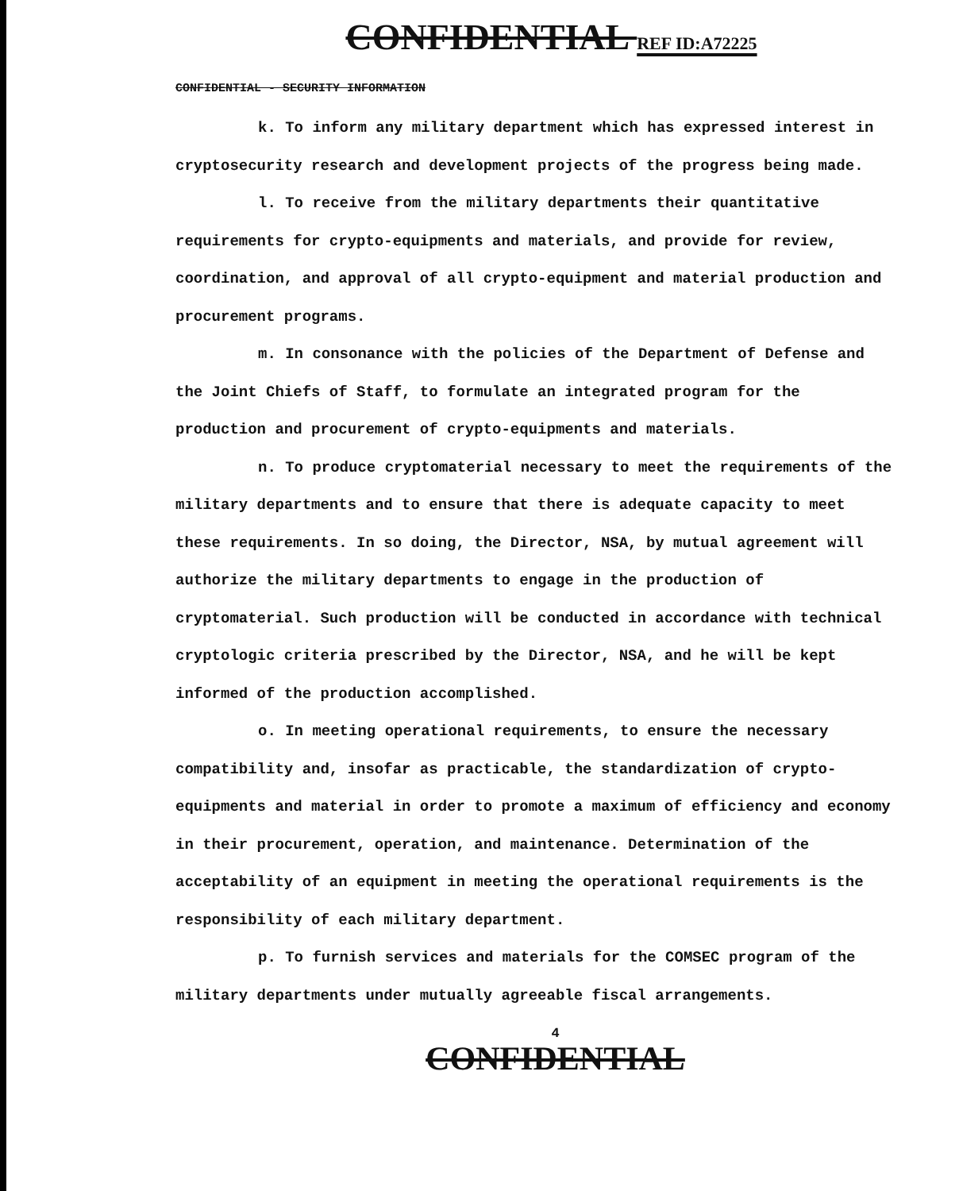CONFIDENTIAL REF ID:A72225
CONFIDENTIAL - SECURITY INFORMATION
k. To inform any military department which has expressed interest in cryptosecurity research and development projects of the progress being made.
l. To receive from the military departments their quantitative requirements for crypto-equipments and materials, and provide for review, coordination, and approval of all crypto-equipment and material production and procurement programs.
m. In consonance with the policies of the Department of Defense and the Joint Chiefs of Staff, to formulate an integrated program for the production and procurement of crypto-equipments and materials.
n. To produce cryptomaterial necessary to meet the requirements of the military departments and to ensure that there is adequate capacity to meet these requirements. In so doing, the Director, NSA, by mutual agreement will authorize the military departments to engage in the production of cryptomaterial. Such production will be conducted in accordance with technical cryptologic criteria prescribed by the Director, NSA, and he will be kept informed of the production accomplished.
o. In meeting operational requirements, to ensure the necessary compatibility and, insofar as practicable, the standardization of crypto-equipments and material in order to promote a maximum of efficiency and economy in their procurement, operation, and maintenance. Determination of the acceptability of an equipment in meeting the operational requirements is the responsibility of each military department.
p. To furnish services and materials for the COMSEC program of the military departments under mutually agreeable fiscal arrangements.
4
CONFIDENTIAL